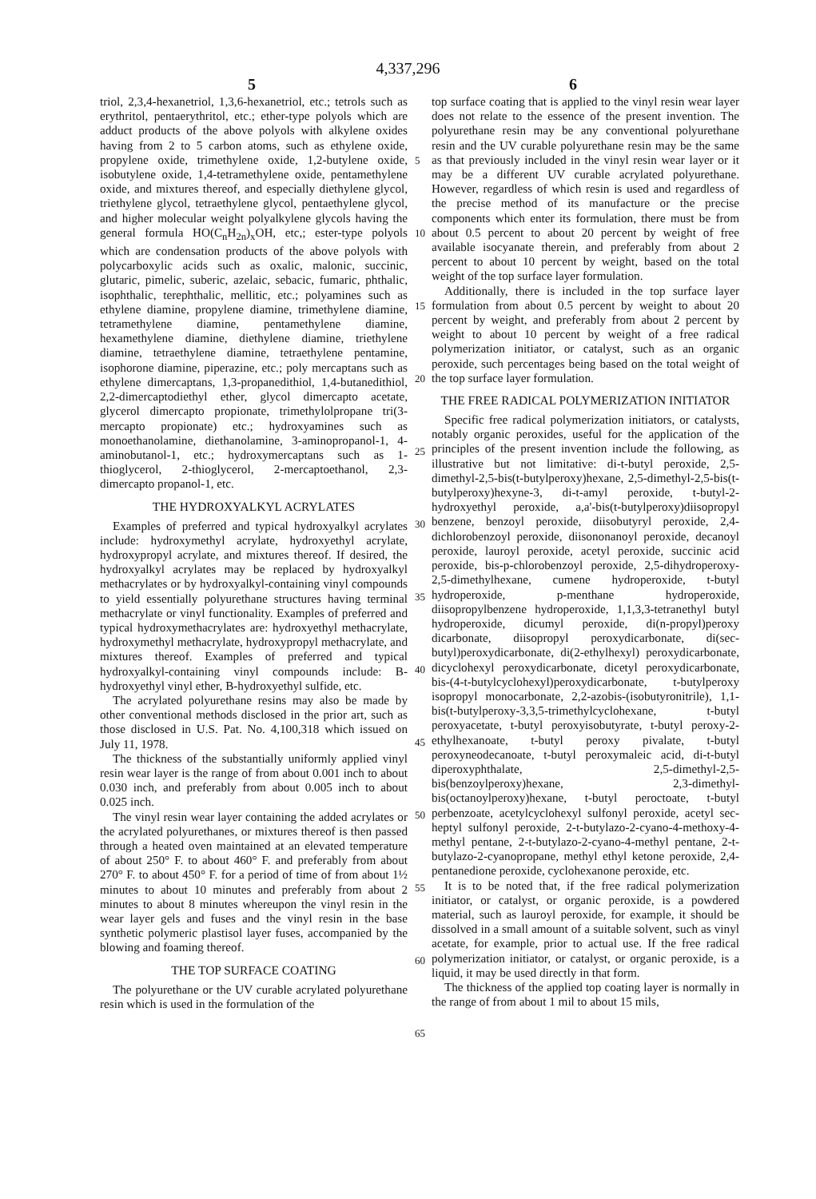4,337,296
5 6
triol, 2,3,4-hexanetriol, 1,3,6-hexanetriol, etc.; tetrols such as erythritol, pentaerythritol, etc.; ether-type polyols which are adduct products of the above polyols with alkylene oxides having from 2 to 5 carbon atoms, such as ethylene oxide, propylene oxide, trimethylene oxide, 1,2-butylene oxide, isobutylene oxide, 1,4-tetramethylene oxide, pentamethylene oxide, and mixtures thereof, and especially diethylene glycol, triethylene glycol, tetraethylene glycol, pentaethylene glycol, and higher molecular weight polyalkylene glycols having the general formula HO(C<sub>n</sub>H<sub>2n</sub>)<sub>x</sub>OH, etc,; ester-type polyols which are condensation products of the above polyols with polycarboxylic acids such as oxalic, malonic, succinic, glutaric, pimelic, suberic, azelaic, sebacic, fumaric, phthalic, isophthalic, terephthalic, mellitic, etc.; polyamines such as ethylene diamine, propylene diamine, trimethylene diamine, tetramethylene diamine, pentamethylene diamine, hexamethylene diamine, diethylene diamine, triethylene diamine, tetraethylene diamine, tetraethylene pentamine, isophorone diamine, piperazine, etc.; poly mercaptans such as ethylene dimercaptans, 1,3-propanedithiol, 1,4-butanedithiol, 2,2-dimercaptodiethyl ether, glycol dimercapto acetate, glycerol dimercapto propionate, trimethylolpropane tri(3-mercapto propionate) etc.; hydroxyamines such as monoethanolamine, diethanolamine, 3-aminopropanol-1, 4-aminobutanol-1, etc.; hydroxymercaptans such as 1-thioglycerol, 2-thioglycerol, 2-mercaptoethanol, 2,3-dimercapto propanol-1, etc.
THE HYDROXYALKYL ACRYLATES
Examples of preferred and typical hydroxyalkyl acrylates include: hydroxymethyl acrylate, hydroxyethyl acrylate, hydroxypropyl acrylate, and mixtures thereof. If desired, the hydroxyalkyl acrylates may be replaced by hydroxyalkyl methacrylates or by hydroxyalkyl-containing vinyl compounds to yield essentially polyurethane structures having terminal methacrylate or vinyl functionality. Examples of preferred and typical hydroxymethacrylates are: hydroxyethyl methacrylate, hydroxymethyl methacrylate, hydroxypropyl methacrylate, and mixtures thereof. Examples of preferred and typical hydroxyalkyl-containing vinyl compounds include: B-hydroxyethyl vinyl ether, B-hydroxyethyl sulfide, etc.
The acrylated polyurethane resins may also be made by other conventional methods disclosed in the prior art, such as those disclosed in U.S. Pat. No. 4,100,318 which issued on July 11, 1978.
The thickness of the substantially uniformly applied vinyl resin wear layer is the range of from about 0.001 inch to about 0.030 inch, and preferably from about 0.005 inch to about 0.025 inch.
The vinyl resin wear layer containing the added acrylates or the acrylated polyurethanes, or mixtures thereof is then passed through a heated oven maintained at an elevated temperature of about 250° F. to about 460° F. and preferably from about 270° F. to about 450° F. for a period of time of from about 1½ minutes to about 10 minutes and preferably from about 2 minutes to about 8 minutes whereupon the vinyl resin in the wear layer gels and fuses and the vinyl resin in the base synthetic polymeric plastisol layer fuses, accompanied by the blowing and foaming thereof.
THE TOP SURFACE COATING
The polyurethane or the UV curable acrylated polyurethane resin which is used in the formulation of the
top surface coating that is applied to the vinyl resin wear layer does not relate to the essence of the present invention. The polyurethane resin may be any conventional polyurethane resin and the UV curable polyurethane resin may be the same as that previously included in the vinyl resin wear layer or it may be a different UV curable acrylated polyurethane. However, regardless of which resin is used and regardless of the precise method of its manufacture or the precise components which enter its formulation, there must be from about 0.5 percent to about 20 percent by weight of free available isocyanate therein, and preferably from about 2 percent to about 10 percent by weight, based on the total weight of the top surface layer formulation.
Additionally, there is included in the top surface layer formulation from about 0.5 percent by weight to about 20 percent by weight, and preferably from about 2 percent by weight to about 10 percent by weight of a free radical polymerization initiator, or catalyst, such as an organic peroxide, such percentages being based on the total weight of the top surface layer formulation.
THE FREE RADICAL POLYMERIZATION INITIATOR
Specific free radical polymerization initiators, or catalysts, notably organic peroxides, useful for the application of the principles of the present invention include the following, as illustrative but not limitative: di-t-butyl peroxide, 2,5-dimethyl-2,5-bis(t-butylperoxy)hexane, 2,5-dimethyl-2,5-bis(t-butylperoxy)hexyne-3, di-t-amyl peroxide, t-butyl-2-hydroxyethyl peroxide, a,a'-bis(t-butylperoxy)diisopropyl benzene, benzoyl peroxide, diisobutyryl peroxide, 2,4-dichlorobenzoyl peroxide, diisononanoyl peroxide, decanoyl peroxide, lauroyl peroxide, acetyl peroxide, succinic acid peroxide, bis-p-chlorobenzoyl peroxide, 2,5-dihydroperoxy-2,5-dimethylhexane, cumene hydroperoxide, t-butyl hydroperoxide, p-menthane hydroperoxide, diisopropylbenzene hydroperoxide, 1,1,3,3-tetranethyl butyl hydroperoxide, dicumyl peroxide, di(n-propyl)peroxy dicarbonate, diisopropyl peroxydicarbonate, di(sec-butyl)peroxydicarbonate, di(2-ethylhexyl) peroxydicarbonate, dicyclohexyl peroxydicarbonate, dicetyl peroxydicarbonate, bis-(4-t-butylcyclohexyl)peroxydicarbonate, t-butylperoxy isopropyl monocarbonate, 2,2-azobis-(isobutyronitrile), 1,1-bis(t-butylperoxy-3,3,5-trimethylcyclohexane, t-butyl peroxyacetate, t-butyl peroxyisobutyrate, t-butyl peroxy-2-ethylhexanoate, t-butyl peroxy pivalate, t-butyl peroxyneodecanoate, t-butyl peroxymaleic acid, di-t-butyl diperoxyphthalate, 2,5-dimethyl-2,5-bis(benzoylperoxy)hexane, 2,3-dimethyl-bis(octanoylperoxy)hexane, t-butyl peroctoate, t-butyl perbenzoate, acetylcyclohexyl sulfonyl peroxide, acetyl sec-heptyl sulfonyl peroxide, 2-t-butylazo-2-cyano-4-methoxy-4-methyl pentane, 2-t-butylazo-2-cyano-4-methyl pentane, 2-t-butylazo-2-cyanopropane, methyl ethyl ketone peroxide, 2,4-pentanedione peroxide, cyclohexanone peroxide, etc.
It is to be noted that, if the free radical polymerization initiator, or catalyst, or organic peroxide, is a powdered material, such as lauroyl peroxide, for example, it should be dissolved in a small amount of a suitable solvent, such as vinyl acetate, for example, prior to actual use. If the free radical polymerization initiator, or catalyst, or organic peroxide, is a liquid, it may be used directly in that form.
The thickness of the applied top coating layer is normally in the range of from about 1 mil to about 15 mils,
5
10
15
20
25
30
35
40
45
50
55
60
65